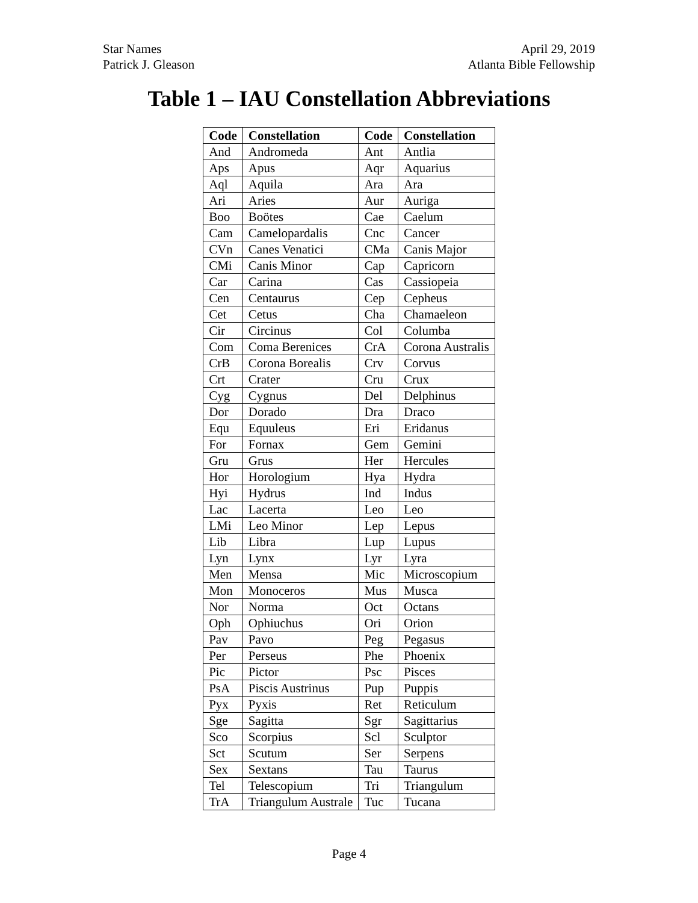Star Names
Patrick J. Gleason
April 29, 2019
Atlanta Bible Fellowship
Table 1 – IAU Constellation Abbreviations
| Code | Constellation | Code | Constellation |
| --- | --- | --- | --- |
| And | Andromeda | Ant | Antlia |
| Aps | Apus | Aqr | Aquarius |
| Aql | Aquila | Ara | Ara |
| Ari | Aries | Aur | Auriga |
| Boo | Boötes | Cae | Caelum |
| Cam | Camelopardalis | Cnc | Cancer |
| CVn | Canes Venatici | CMa | Canis Major |
| CMi | Canis Minor | Cap | Capricorn |
| Car | Carina | Cas | Cassiopeia |
| Cen | Centaurus | Cep | Cepheus |
| Cet | Cetus | Cha | Chamaeleon |
| Cir | Circinus | Col | Columba |
| Com | Coma Berenices | CrA | Corona Australis |
| CrB | Corona Borealis | Crv | Corvus |
| Crt | Crater | Cru | Crux |
| Cyg | Cygnus | Del | Delphinus |
| Dor | Dorado | Dra | Draco |
| Equ | Equuleus | Eri | Eridanus |
| For | Fornax | Gem | Gemini |
| Gru | Grus | Her | Hercules |
| Hor | Horologium | Hya | Hydra |
| Hyi | Hydrus | Ind | Indus |
| Lac | Lacerta | Leo | Leo |
| LMi | Leo Minor | Lep | Lepus |
| Lib | Libra | Lup | Lupus |
| Lyn | Lynx | Lyr | Lyra |
| Men | Mensa | Mic | Microscopium |
| Mon | Monoceros | Mus | Musca |
| Nor | Norma | Oct | Octans |
| Oph | Ophiuchus | Ori | Orion |
| Pav | Pavo | Peg | Pegasus |
| Per | Perseus | Phe | Phoenix |
| Pic | Pictor | Psc | Pisces |
| PsA | Piscis Austrinus | Pup | Puppis |
| Pyx | Pyxis | Ret | Reticulum |
| Sge | Sagitta | Sgr | Sagittarius |
| Sco | Scorpius | Scl | Sculptor |
| Sct | Scutum | Ser | Serpens |
| Sex | Sextans | Tau | Taurus |
| Tel | Telescopium | Tri | Triangulum |
| TrA | Triangulum Australe | Tuc | Tucana |
Page 4